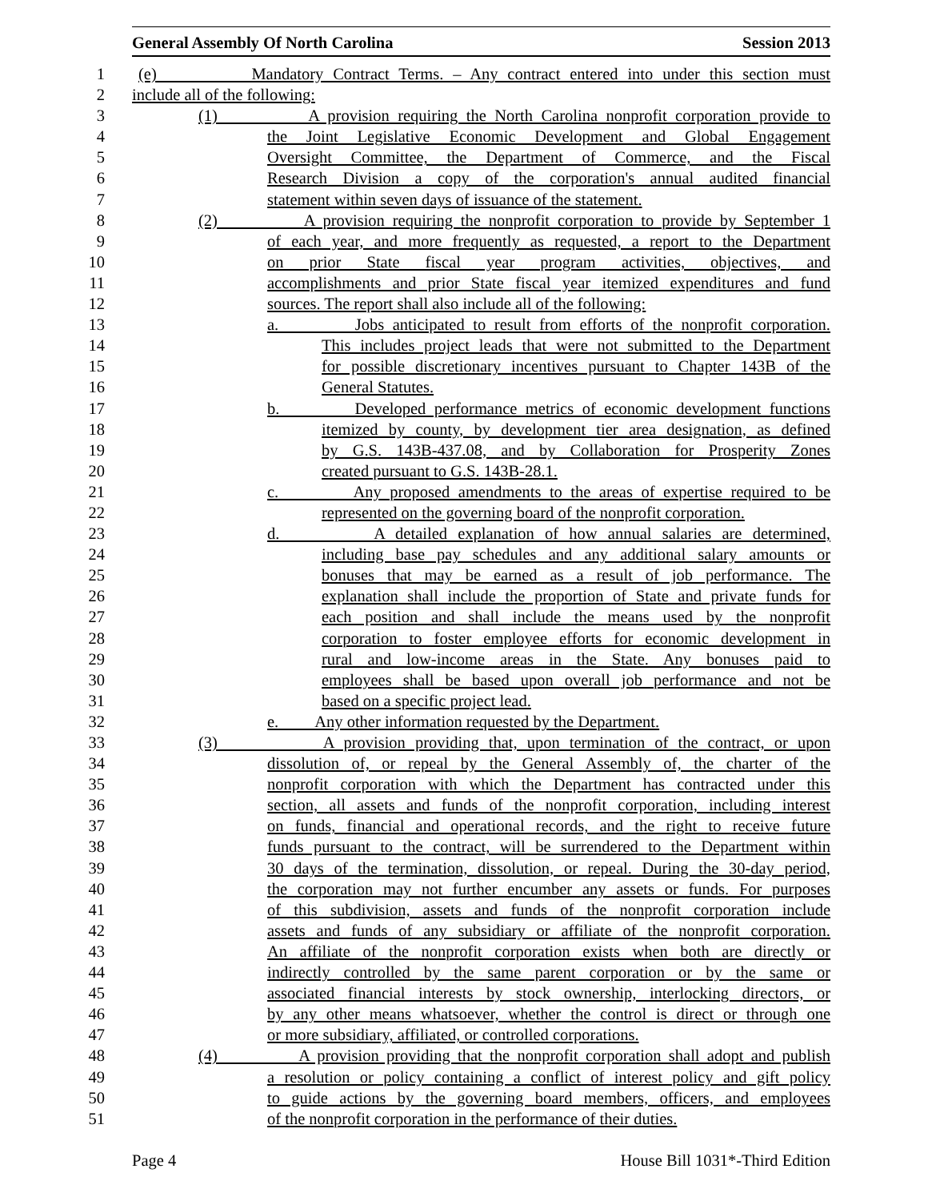General Assembly Of North Carolina Session 2013
1 (e) Mandatory Contract Terms. – Any contract entered into under this section must
2 include all of the following:
3 (1) A provision requiring the North Carolina nonprofit corporation provide to
4 the Joint Legislative Economic Development and Global Engagement
5 Oversight Committee, the Department of Commerce, and the Fiscal
6 Research Division a copy of the corporation's annual audited financial
7 statement within seven days of issuance of the statement.
8 (2) A provision requiring the nonprofit corporation to provide by September 1
9 of each year, and more frequently as requested, a report to the Department
10 on prior State fiscal year program activities, objectives, and
11 accomplishments and prior State fiscal year itemized expenditures and fund
12 sources. The report shall also include all of the following:
13 a. Jobs anticipated to result from efforts of the nonprofit corporation.
14 This includes project leads that were not submitted to the Department
15 for possible discretionary incentives pursuant to Chapter 143B of the
16 General Statutes.
17 b. Developed performance metrics of economic development functions
18 itemized by county, by development tier area designation, as defined
19 by G.S. 143B-437.08, and by Collaboration for Prosperity Zones
20 created pursuant to G.S. 143B-28.1.
21 c. Any proposed amendments to the areas of expertise required to be
22 represented on the governing board of the nonprofit corporation.
23 d. A detailed explanation of how annual salaries are determined,
24 including base pay schedules and any additional salary amounts or
25 bonuses that may be earned as a result of job performance. The
26 explanation shall include the proportion of State and private funds for
27 each position and shall include the means used by the nonprofit
28 corporation to foster employee efforts for economic development in
29 rural and low-income areas in the State. Any bonuses paid to
30 employees shall be based upon overall job performance and not be
31 based on a specific project lead.
32 e. Any other information requested by the Department.
33 (3) A provision providing that, upon termination of the contract, or upon
34 dissolution of, or repeal by the General Assembly of, the charter of the
35 nonprofit corporation with which the Department has contracted under this
36 section, all assets and funds of the nonprofit corporation, including interest
37 on funds, financial and operational records, and the right to receive future
38 funds pursuant to the contract, will be surrendered to the Department within
39 30 days of the termination, dissolution, or repeal. During the 30-day period,
40 the corporation may not further encumber any assets or funds. For purposes
41 of this subdivision, assets and funds of the nonprofit corporation include
42 assets and funds of any subsidiary or affiliate of the nonprofit corporation.
43 An affiliate of the nonprofit corporation exists when both are directly or
44 indirectly controlled by the same parent corporation or by the same or
45 associated financial interests by stock ownership, interlocking directors, or
46 by any other means whatsoever, whether the control is direct or through one
47 or more subsidiary, affiliated, or controlled corporations.
48 (4) A provision providing that the nonprofit corporation shall adopt and publish
49 a resolution or policy containing a conflict of interest policy and gift policy
50 to guide actions by the governing board members, officers, and employees
51 of the nonprofit corporation in the performance of their duties.
Page 4 House Bill 1031*-Third Edition